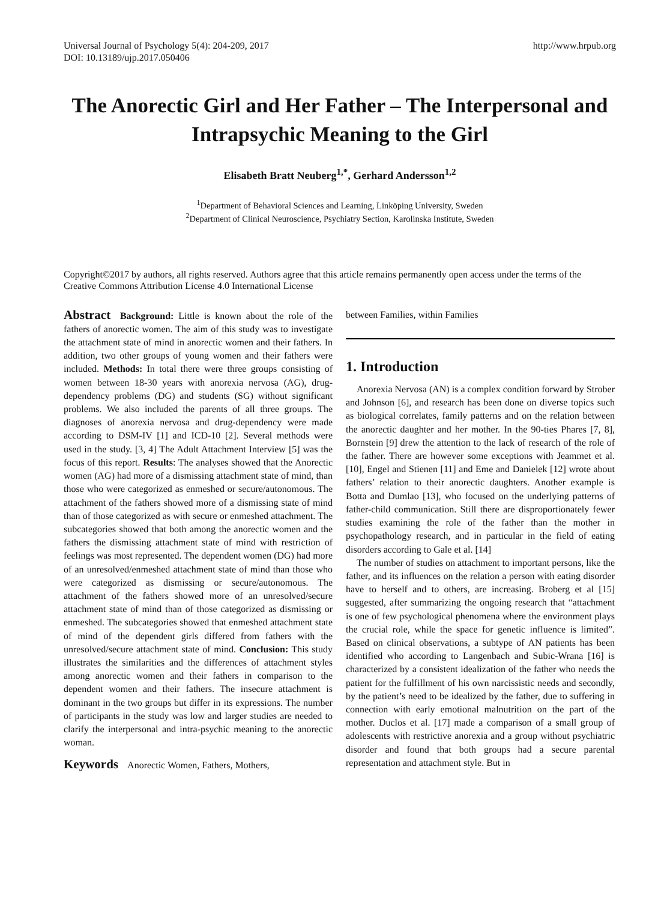Universal Journal of Psychology 5(4): 204-209, 2017
DOI: 10.13189/ujp.2017.050406
http://www.hrpub.org
The Anorectic Girl and Her Father – The Interpersonal and Intrapsychic Meaning to the Girl
Elisabeth Bratt Neuberg<sup>1,*</sup>, Gerhard Andersson<sup>1,2</sup>
<sup>1</sup> Department of Behavioral Sciences and Learning, Linköping University, Sweden
<sup>2</sup> Department of Clinical Neuroscience, Psychiatry Section, Karolinska Institute, Sweden
Copyright©2017 by authors, all rights reserved. Authors agree that this article remains permanently open access under the terms of the Creative Commons Attribution License 4.0 International License
Abstract Background: Little is known about the role of the fathers of anorectic women. The aim of this study was to investigate the attachment state of mind in anorectic women and their fathers. In addition, two other groups of young women and their fathers were included. Methods: In total there were three groups consisting of women between 18-30 years with anorexia nervosa (AG), drug-dependency problems (DG) and students (SG) without significant problems. We also included the parents of all three groups. The diagnoses of anorexia nervosa and drug-dependency were made according to DSM-IV [1] and ICD-10 [2]. Several methods were used in the study. [3, 4] The Adult Attachment Interview [5] was the focus of this report. Results: The analyses showed that the Anorectic women (AG) had more of a dismissing attachment state of mind, than those who were categorized as enmeshed or secure/autonomous. The attachment of the fathers showed more of a dismissing state of mind than of those categorized as with secure or enmeshed attachment. The subcategories showed that both among the anorectic women and the fathers the dismissing attachment state of mind with restriction of feelings was most represented. The dependent women (DG) had more of an unresolved/enmeshed attachment state of mind than those who were categorized as dismissing or secure/autonomous. The attachment of the fathers showed more of an unresolved/secure attachment state of mind than of those categorized as dismissing or enmeshed. The subcategories showed that enmeshed attachment state of mind of the dependent girls differed from fathers with the unresolved/secure attachment state of mind. Conclusion: This study illustrates the similarities and the differences of attachment styles among anorectic women and their fathers in comparison to the dependent women and their fathers. The insecure attachment is dominant in the two groups but differ in its expressions. The number of participants in the study was low and larger studies are needed to clarify the interpersonal and intra-psychic meaning to the anorectic woman.
Keywords Anorectic Women, Fathers, Mothers,
between Families, within Families
1. Introduction
Anorexia Nervosa (AN) is a complex condition forward by Strober and Johnson [6], and research has been done on diverse topics such as biological correlates, family patterns and on the relation between the anorectic daughter and her mother. In the 90-ties Phares [7, 8], Bornstein [9] drew the attention to the lack of research of the role of the father. There are however some exceptions with Jeammet et al. [10], Engel and Stienen [11] and Eme and Danielek [12] wrote about fathers’ relation to their anorectic daughters. Another example is Botta and Dumlao [13], who focused on the underlying patterns of father-child communication. Still there are disproportionately fewer studies examining the role of the father than the mother in psychopathology research, and in particular in the field of eating disorders according to Gale et al. [14]
The number of studies on attachment to important persons, like the father, and its influences on the relation a person with eating disorder have to herself and to others, are increasing. Broberg et al [15] suggested, after summarizing the ongoing research that “attachment is one of few psychological phenomena where the environment plays the crucial role, while the space for genetic influence is limited”. Based on clinical observations, a subtype of AN patients has been identified who according to Langenbach and Subic-Wrana [16] is characterized by a consistent idealization of the father who needs the patient for the fulfillment of his own narcissistic needs and secondly, by the patient’s need to be idealized by the father, due to suffering in connection with early emotional malnutrition on the part of the mother. Duclos et al. [17] made a comparison of a small group of adolescents with restrictive anorexia and a group without psychiatric disorder and found that both groups had a secure parental representation and attachment style. But in